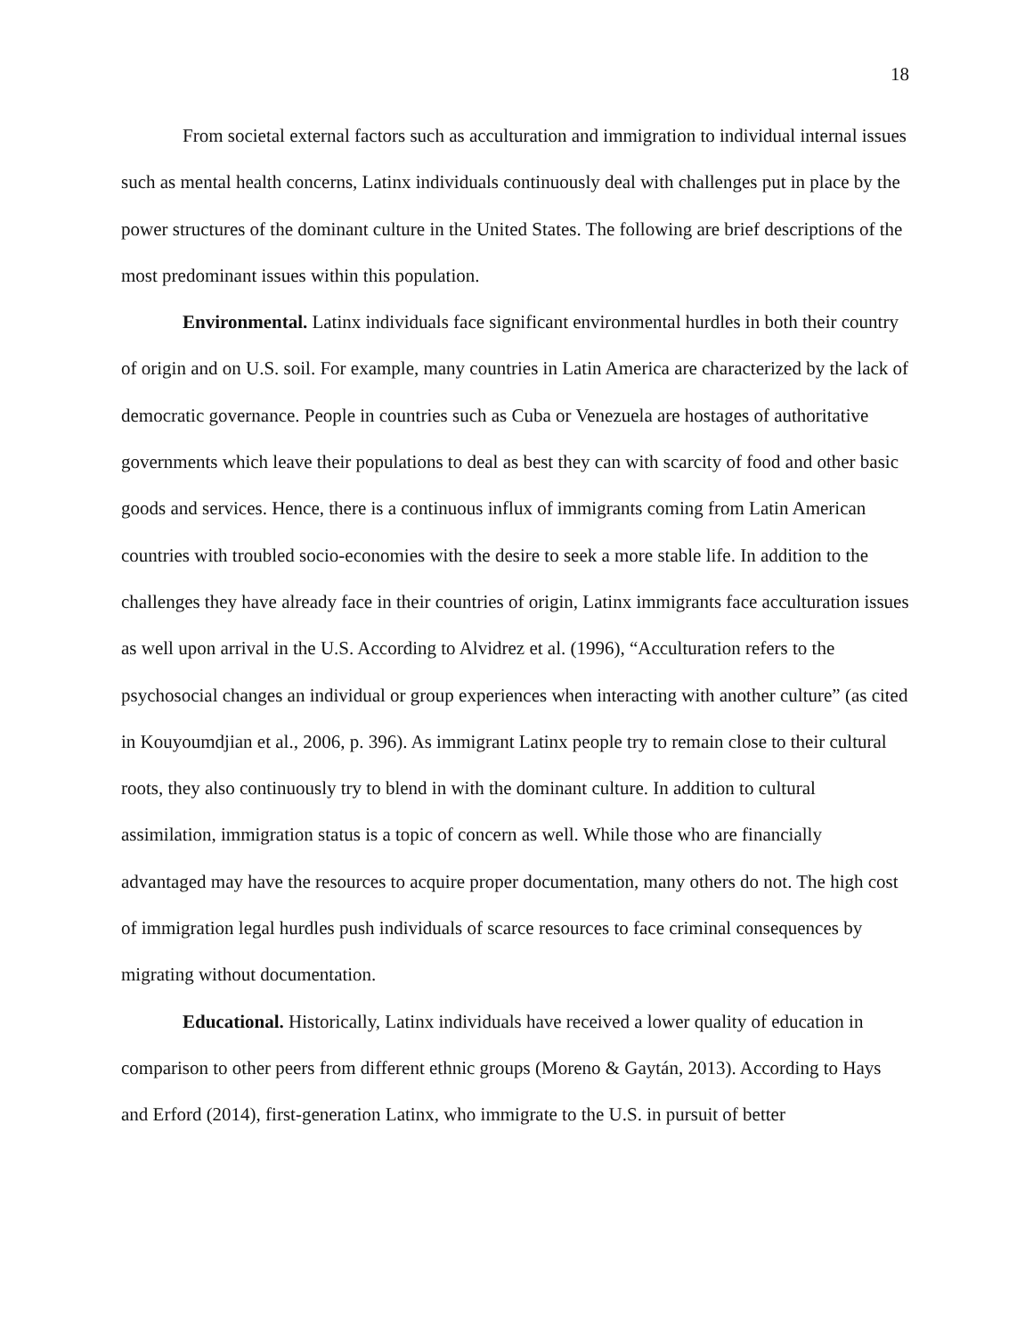18
From societal external factors such as acculturation and immigration to individual internal issues such as mental health concerns, Latinx individuals continuously deal with challenges put in place by the power structures of the dominant culture in the United States. The following are brief descriptions of the most predominant issues within this population.
Environmental. Latinx individuals face significant environmental hurdles in both their country of origin and on U.S. soil. For example, many countries in Latin America are characterized by the lack of democratic governance. People in countries such as Cuba or Venezuela are hostages of authoritative governments which leave their populations to deal as best they can with scarcity of food and other basic goods and services. Hence, there is a continuous influx of immigrants coming from Latin American countries with troubled socio-economies with the desire to seek a more stable life. In addition to the challenges they have already face in their countries of origin, Latinx immigrants face acculturation issues as well upon arrival in the U.S. According to Alvidrez et al. (1996), “Acculturation refers to the psychosocial changes an individual or group experiences when interacting with another culture” (as cited in Kouyoumdjian et al., 2006, p. 396). As immigrant Latinx people try to remain close to their cultural roots, they also continuously try to blend in with the dominant culture. In addition to cultural assimilation, immigration status is a topic of concern as well. While those who are financially advantaged may have the resources to acquire proper documentation, many others do not. The high cost of immigration legal hurdles push individuals of scarce resources to face criminal consequences by migrating without documentation.
Educational. Historically, Latinx individuals have received a lower quality of education in comparison to other peers from different ethnic groups (Moreno & Gaytán, 2013). According to Hays and Erford (2014), first-generation Latinx, who immigrate to the U.S. in pursuit of better